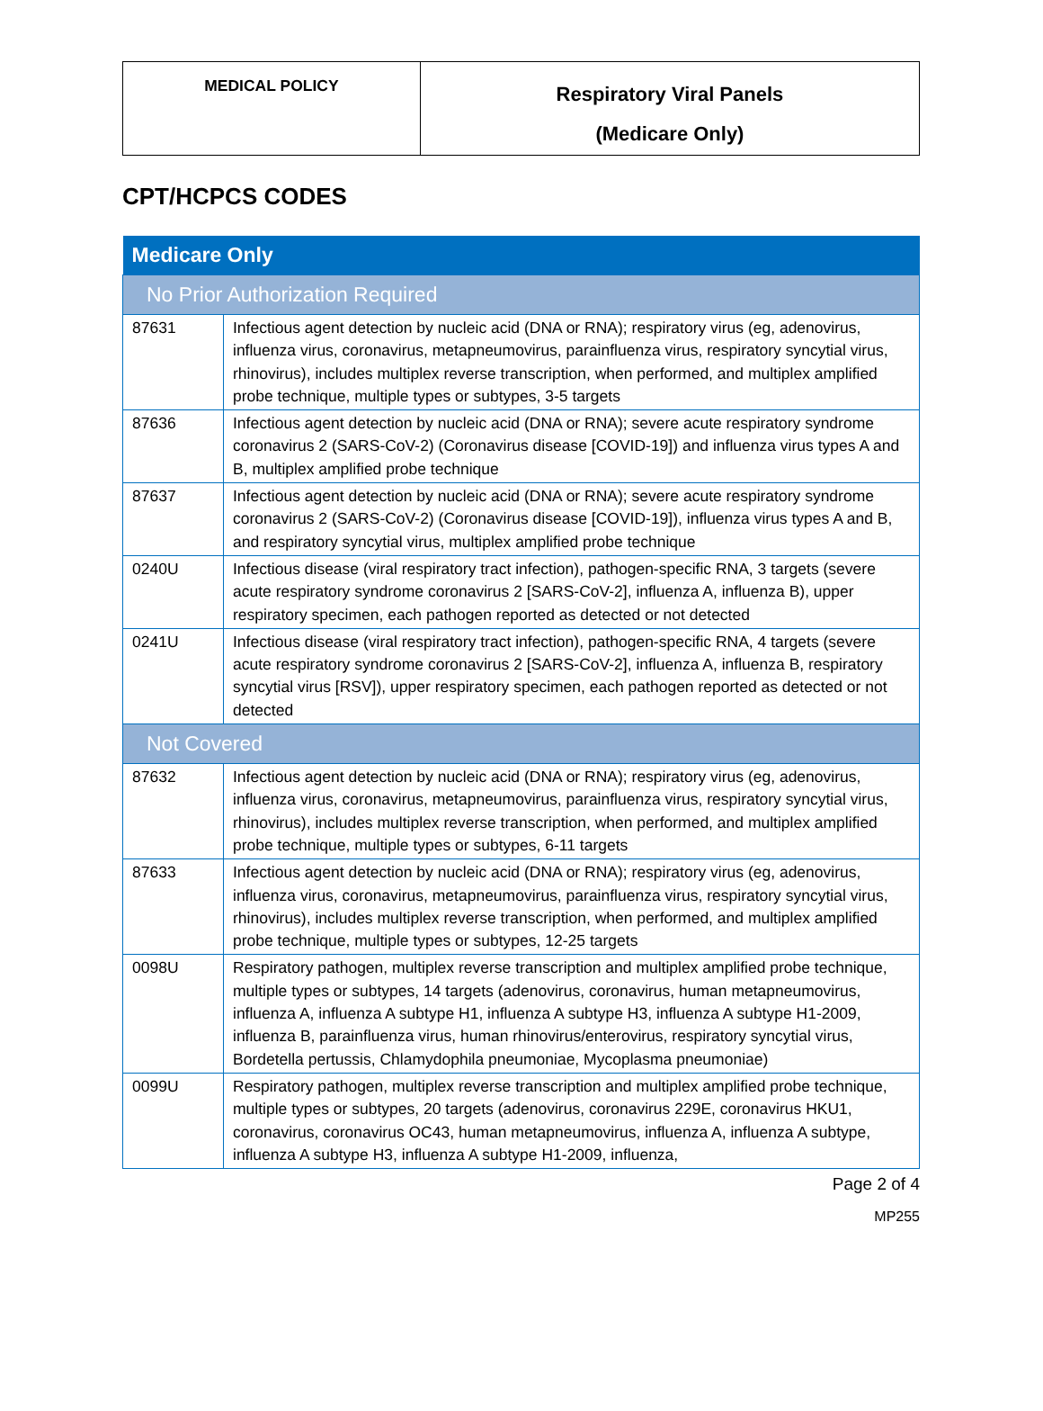| MEDICAL POLICY | Respiratory Viral Panels (Medicare Only) |
CPT/HCPCS CODES
| Medicare Only | |
| --- | --- |
| No Prior Authorization Required | |
| 87631 | Infectious agent detection by nucleic acid (DNA or RNA); respiratory virus (eg, adenovirus, influenza virus, coronavirus, metapneumovirus, parainfluenza virus, respiratory syncytial virus, rhinovirus), includes multiplex reverse transcription, when performed, and multiplex amplified probe technique, multiple types or subtypes, 3-5 targets |
| 87636 | Infectious agent detection by nucleic acid (DNA or RNA); severe acute respiratory syndrome coronavirus 2 (SARS-CoV-2) (Coronavirus disease [COVID-19]) and influenza virus types A and B, multiplex amplified probe technique |
| 87637 | Infectious agent detection by nucleic acid (DNA or RNA); severe acute respiratory syndrome coronavirus 2 (SARS-CoV-2) (Coronavirus disease [COVID-19]), influenza virus types A and B, and respiratory syncytial virus, multiplex amplified probe technique |
| 0240U | Infectious disease (viral respiratory tract infection), pathogen-specific RNA, 3 targets (severe acute respiratory syndrome coronavirus 2 [SARS-CoV-2], influenza A, influenza B), upper respiratory specimen, each pathogen reported as detected or not detected |
| 0241U | Infectious disease (viral respiratory tract infection), pathogen-specific RNA, 4 targets (severe acute respiratory syndrome coronavirus 2 [SARS-CoV-2], influenza A, influenza B, respiratory syncytial virus [RSV]), upper respiratory specimen, each pathogen reported as detected or not detected |
| Not Covered | |
| 87632 | Infectious agent detection by nucleic acid (DNA or RNA); respiratory virus (eg, adenovirus, influenza virus, coronavirus, metapneumovirus, parainfluenza virus, respiratory syncytial virus, rhinovirus), includes multiplex reverse transcription, when performed, and multiplex amplified probe technique, multiple types or subtypes, 6-11 targets |
| 87633 | Infectious agent detection by nucleic acid (DNA or RNA); respiratory virus (eg, adenovirus, influenza virus, coronavirus, metapneumovirus, parainfluenza virus, respiratory syncytial virus, rhinovirus), includes multiplex reverse transcription, when performed, and multiplex amplified probe technique, multiple types or subtypes, 12-25 targets |
| 0098U | Respiratory pathogen, multiplex reverse transcription and multiplex amplified probe technique, multiple types or subtypes, 14 targets (adenovirus, coronavirus, human metapneumovirus, influenza A, influenza A subtype H1, influenza A subtype H3, influenza A subtype H1-2009, influenza B, parainfluenza virus, human rhinovirus/enterovirus, respiratory syncytial virus, Bordetella pertussis, Chlamydophila pneumoniae, Mycoplasma pneumoniae) |
| 0099U | Respiratory pathogen, multiplex reverse transcription and multiplex amplified probe technique, multiple types or subtypes, 20 targets (adenovirus, coronavirus 229E, coronavirus HKU1, coronavirus, coronavirus OC43, human metapneumovirus, influenza A, influenza A subtype, influenza A subtype H3, influenza A subtype H1-2009, influenza, |
Page 2 of 4
MP255